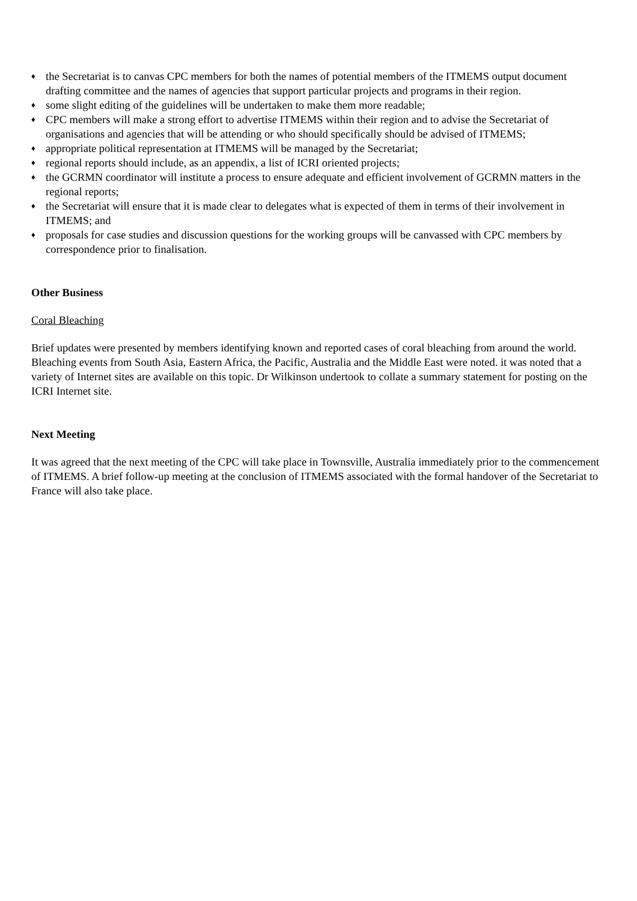♦ the Secretariat is to canvas CPC members for both the names of potential members of the ITMEMS output document drafting committee and the names of agencies that support particular projects and programs in their region.
♦ some slight editing of the guidelines will be undertaken to make them more readable;
♦ CPC members will make a strong effort to advertise ITMEMS within their region and to advise the Secretariat of organisations and agencies that will be attending or who should specifically should be advised of ITMEMS;
♦ appropriate political representation at ITMEMS will be managed by the Secretariat;
♦ regional reports should include, as an appendix, a list of ICRI oriented projects;
♦ the GCRMN coordinator will institute a process to ensure adequate and efficient involvement of GCRMN matters in the regional reports;
♦ the Secretariat will ensure that it is made clear to delegates what is expected of them in terms of their involvement in ITMEMS; and
♦ proposals for case studies and discussion questions for the working groups will be canvassed with CPC members by correspondence prior to finalisation.
Other Business
Coral Bleaching
Brief updates were presented by members identifying known and reported cases of coral bleaching from around the world. Bleaching events from South Asia, Eastern Africa, the Pacific, Australia and the Middle East were noted. it was noted that a variety of Internet sites are available on this topic. Dr Wilkinson undertook to collate a summary statement for posting on the ICRI Internet site.
Next Meeting
It was agreed that the next meeting of the CPC will take place in Townsville, Australia immediately prior to the commencement of ITMEMS. A brief follow-up meeting at the conclusion of ITMEMS associated with the formal handover of the Secretariat to France will also take place.